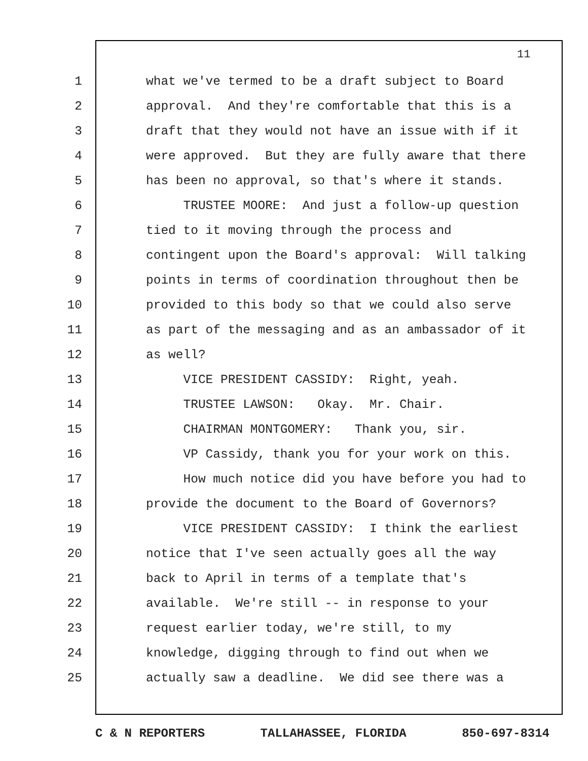11
1 what we've termed to be a draft subject to Board
2 approval. And they're comfortable that this is a
3 draft that they would not have an issue with if it
4 were approved. But they are fully aware that there
5 has been no approval, so that's where it stands.
6 TRUSTEE MOORE: And just a follow-up question
7 tied to it moving through the process and
8 contingent upon the Board's approval: Will talking
9 points in terms of coordination throughout then be
10 provided to this body so that we could also serve
11 as part of the messaging and as an ambassador of it
12 as well?
13 VICE PRESIDENT CASSIDY: Right, yeah.
14 TRUSTEE LAWSON: Okay. Mr. Chair.
15 CHAIRMAN MONTGOMERY: Thank you, sir.
16 VP Cassidy, thank you for your work on this.
17 How much notice did you have before you had to
18 provide the document to the Board of Governors?
19 VICE PRESIDENT CASSIDY: I think the earliest
20 notice that I've seen actually goes all the way
21 back to April in terms of a template that's
22 available. We're still -- in response to your
23 request earlier today, we're still, to my
24 knowledge, digging through to find out when we
25 actually saw a deadline. We did see there was a
C & N REPORTERS TALLAHASSEE, FLORIDA 850-697-8314